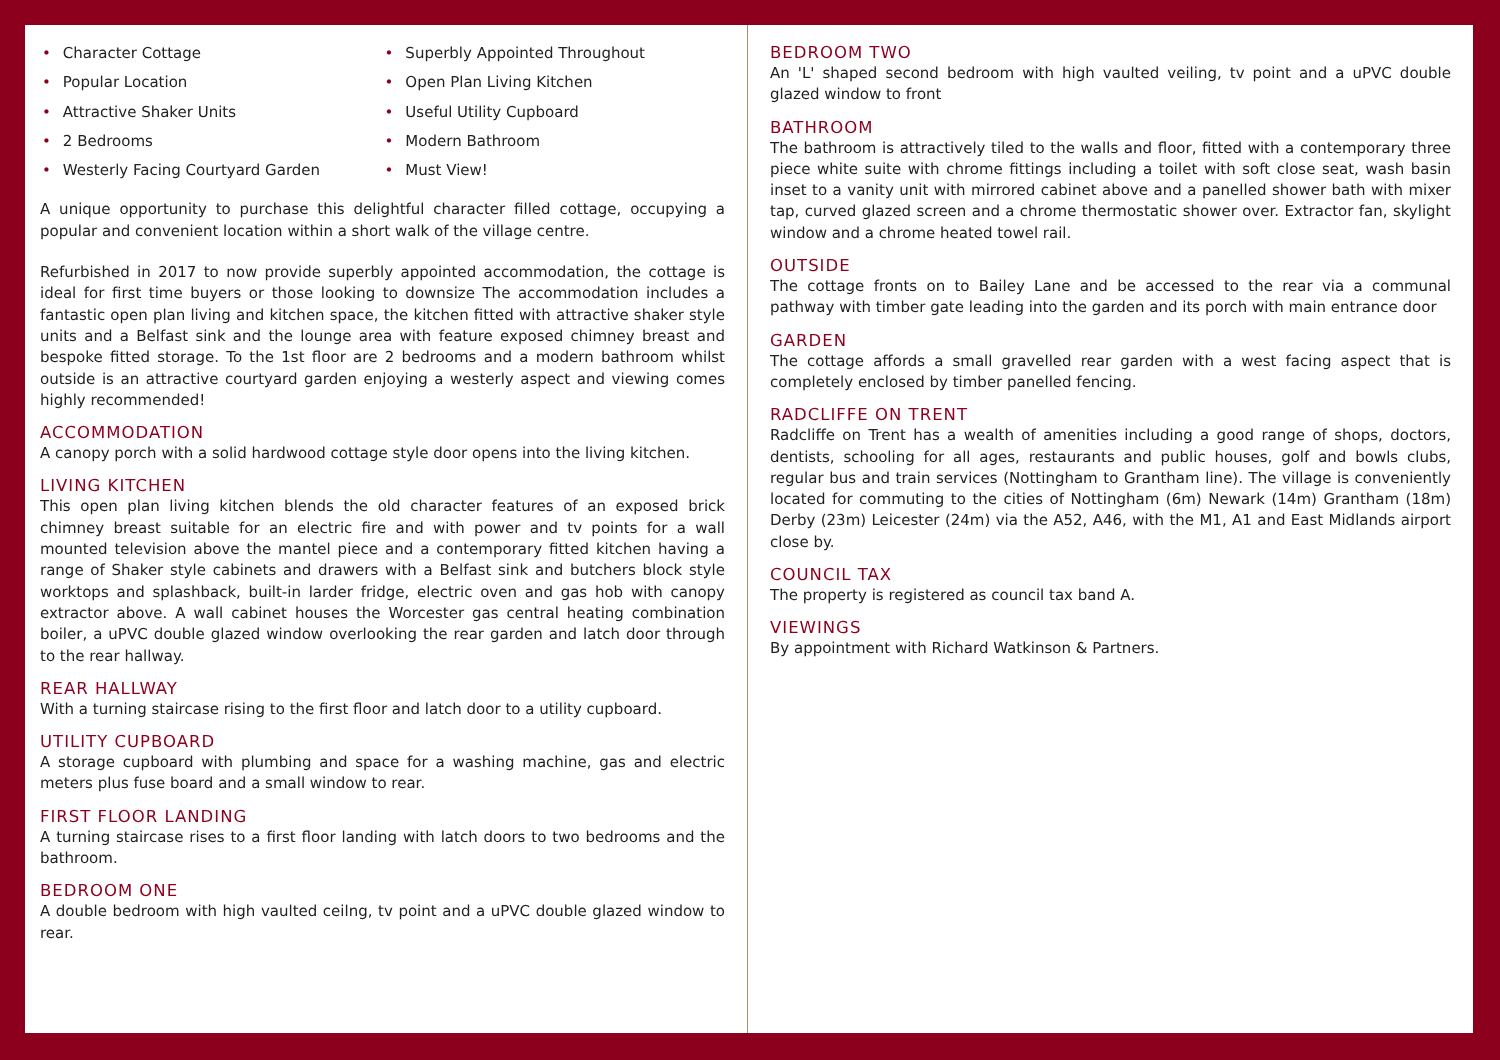• Character Cottage
• Superbly Appointed Throughout
• Popular Location
• Open Plan Living Kitchen
• Attractive Shaker Units
• Useful Utility Cupboard
• 2 Bedrooms
• Modern Bathroom
• Westerly Facing Courtyard Garden
• Must View!
A unique opportunity to purchase this delightful character filled cottage, occupying a popular and convenient location within a short walk of the village centre.
Refurbished in 2017 to now provide superbly appointed accommodation, the cottage is ideal for first time buyers or those looking to downsize The accommodation includes a fantastic open plan living and kitchen space, the kitchen fitted with attractive shaker style units and a Belfast sink and the lounge area with feature exposed chimney breast and bespoke fitted storage. To the 1st floor are 2 bedrooms and a modern bathroom whilst outside is an attractive courtyard garden enjoying a westerly aspect and viewing comes highly recommended!
ACCOMMODATION
A canopy porch with a solid hardwood cottage style door opens into the living kitchen.
LIVING KITCHEN
This open plan living kitchen blends the old character features of an exposed brick chimney breast suitable for an electric fire and with power and tv points for a wall mounted television above the mantel piece and a contemporary fitted kitchen having a range of Shaker style cabinets and drawers with a Belfast sink and butchers block style worktops and splashback, built-in larder fridge, electric oven and gas hob with canopy extractor above. A wall cabinet houses the Worcester gas central heating combination boiler, a uPVC double glazed window overlooking the rear garden and latch door through to the rear hallway.
REAR HALLWAY
With a turning staircase rising to the first floor and latch door to a utility cupboard.
UTILITY CUPBOARD
A storage cupboard with plumbing and space for a washing machine, gas and electric meters plus fuse board and a small window to rear.
FIRST FLOOR LANDING
A turning staircase rises to a first floor landing with latch doors to two bedrooms and the bathroom.
BEDROOM ONE
A double bedroom with high vaulted ceilng, tv point and a uPVC double glazed window to rear.
BEDROOM TWO
An 'L' shaped second bedroom with high vaulted veiling, tv point and a uPVC double glazed window to front
BATHROOM
The bathroom is attractively tiled to the walls and floor, fitted with a contemporary three piece white suite with chrome fittings including a toilet with soft close seat, wash basin inset to a vanity unit with mirrored cabinet above and a panelled shower bath with mixer tap, curved glazed screen and a chrome thermostatic shower over. Extractor fan, skylight window and a chrome heated towel rail.
OUTSIDE
The cottage fronts on to Bailey Lane and be accessed to the rear via a communal pathway with timber gate leading into the garden and its porch with main entrance door
GARDEN
The cottage affords a small gravelled rear garden with a west facing aspect that is completely enclosed by timber panelled fencing.
RADCLIFFE ON TRENT
Radcliffe on Trent has a wealth of amenities including a good range of shops, doctors, dentists, schooling for all ages, restaurants and public houses, golf and bowls clubs, regular bus and train services (Nottingham to Grantham line). The village is conveniently located for commuting to the cities of Nottingham (6m) Newark (14m) Grantham (18m) Derby (23m) Leicester (24m) via the A52, A46, with the M1, A1 and East Midlands airport close by.
COUNCIL TAX
The property is registered as council tax band A.
VIEWINGS
By appointment with Richard Watkinson & Partners.